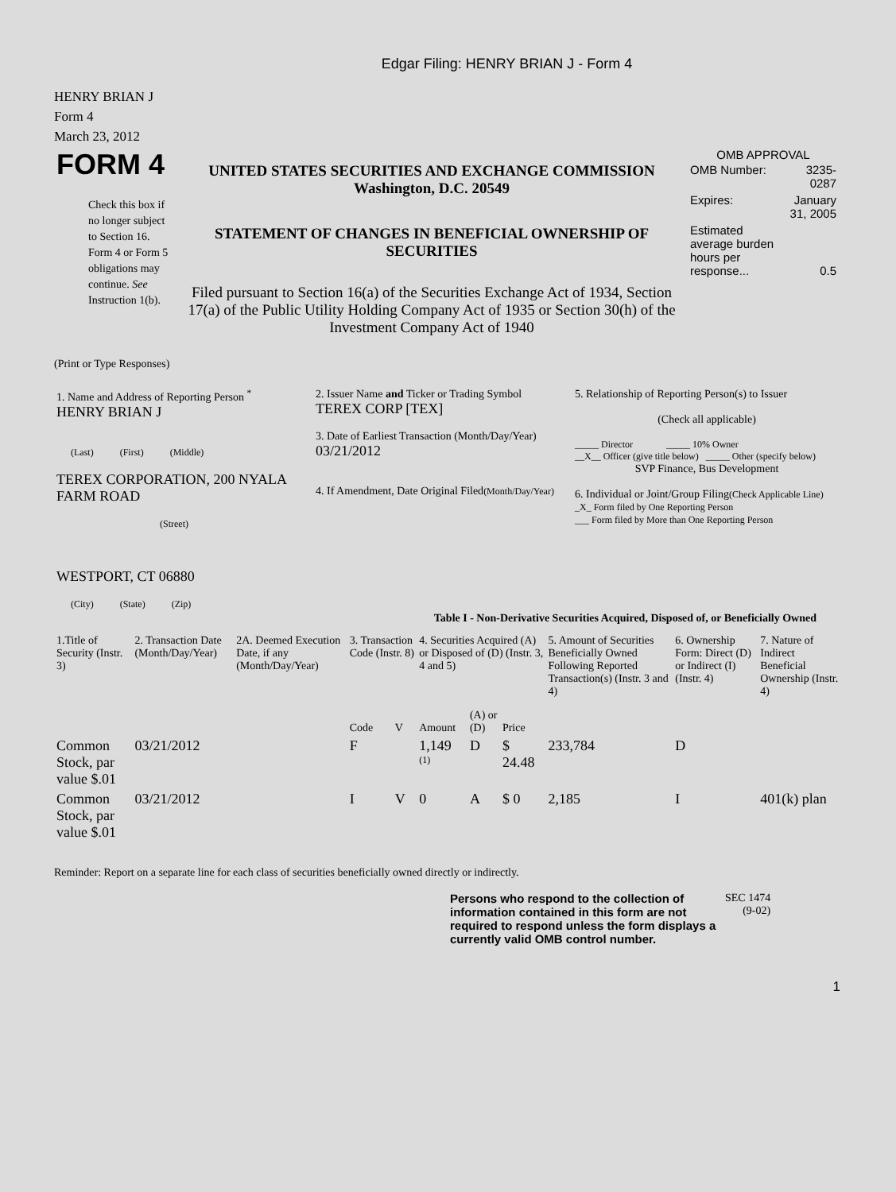Edgar Filing: HENRY BRIAN J - Form 4
HENRY BRIAN J
Form 4
March 23, 2012
| FORM 4 Check this box if no longer subject to Section 16. Form 4 or Form 5 obligations may continue. See Instruction 1(b). | UNITED STATES SECURITIES AND EXCHANGE COMMISSION Washington, D.C. 20549 STATEMENT OF CHANGES IN BENEFICIAL OWNERSHIP OF SECURITIES Filed pursuant to Section 16(a) of the Securities Exchange Act of 1934, Section 17(a) of the Public Utility Holding Company Act of 1935 or Section 30(h) of the Investment Company Act of 1940 | OMB APPROVAL / OMB Number: / 3235-0287 / / Expires: / January 31, 2005 / / Estimated average burden hours per response... / 0.5 / |
(Print or Type Responses)
| 1. Name and Address of Reporting Person <sup>*</sup> HENRY BRIAN J (Last) (First) (Middle) TEREX CORPORATION, 200 NYALA FARM ROAD (Street) WESTPORT, CT 06880 (City) (State) (Zip) | 2. Issuer Name and Ticker or Trading Symbol TEREX CORP [TEX] 3. Date of Earliest Transaction (Month/Day/Year) 03/21/2012 4. If Amendment, Date Original Filed (Month/Day/Year) | 5. Relationship of Reporting Person(s) to Issuer (Check all applicable) _____ Director _____ 10% Owner __X__ Officer (give title below) _____ Other (specify below) SVP Finance, Bus Development 6. Individual or Joint/Group Filing (Check Applicable Line) _X_ Form filed by One Reporting Person ___ Form filed by More than One Reporting Person |
Table I - Non-Derivative Securities Acquired, Disposed of, or Beneficially Owned
| 1.Title of Security (Instr. 3) | 2. Transaction Date (Month/Day/Year) | 2A. Deemed Execution Date, if any (Month/Day/Year) | 3. Transaction Code (Instr. 8) | | 4. Securities Acquired (A) or Disposed of (D) (Instr. 3, 4 and 5) | | | 5. Amount of Securities Beneficially Owned Following Reported Transaction(s) (Instr. 3 and 4) | 6. Ownership Form: Direct (D) or Indirect (I) (Instr. 4) | 7. Nature of Indirect Beneficial Ownership (Instr. 4) |
| --- | --- | --- | --- | --- | --- | --- | --- | --- | --- | --- |
| | | | Code | V | Amount | (A) or (D) | Price | | | |
| Common Stock, par value $.01 | 03/21/2012 | | F | | 1,149 <sup>(1)</sup> | D | $ 24.48 | 233,784 | D | |
| Common Stock, par value $.01 | 03/21/2012 | | I | V | 0 | A | $ 0 | 2,185 | I | 401(k) plan |
Reminder: Report on a separate line for each class of securities beneficially owned directly or indirectly.
| Persons who respond to the collection of information contained in this form are not required to respond unless the form displays a currently valid OMB control number. | SEC 1474 (9-02) |
1